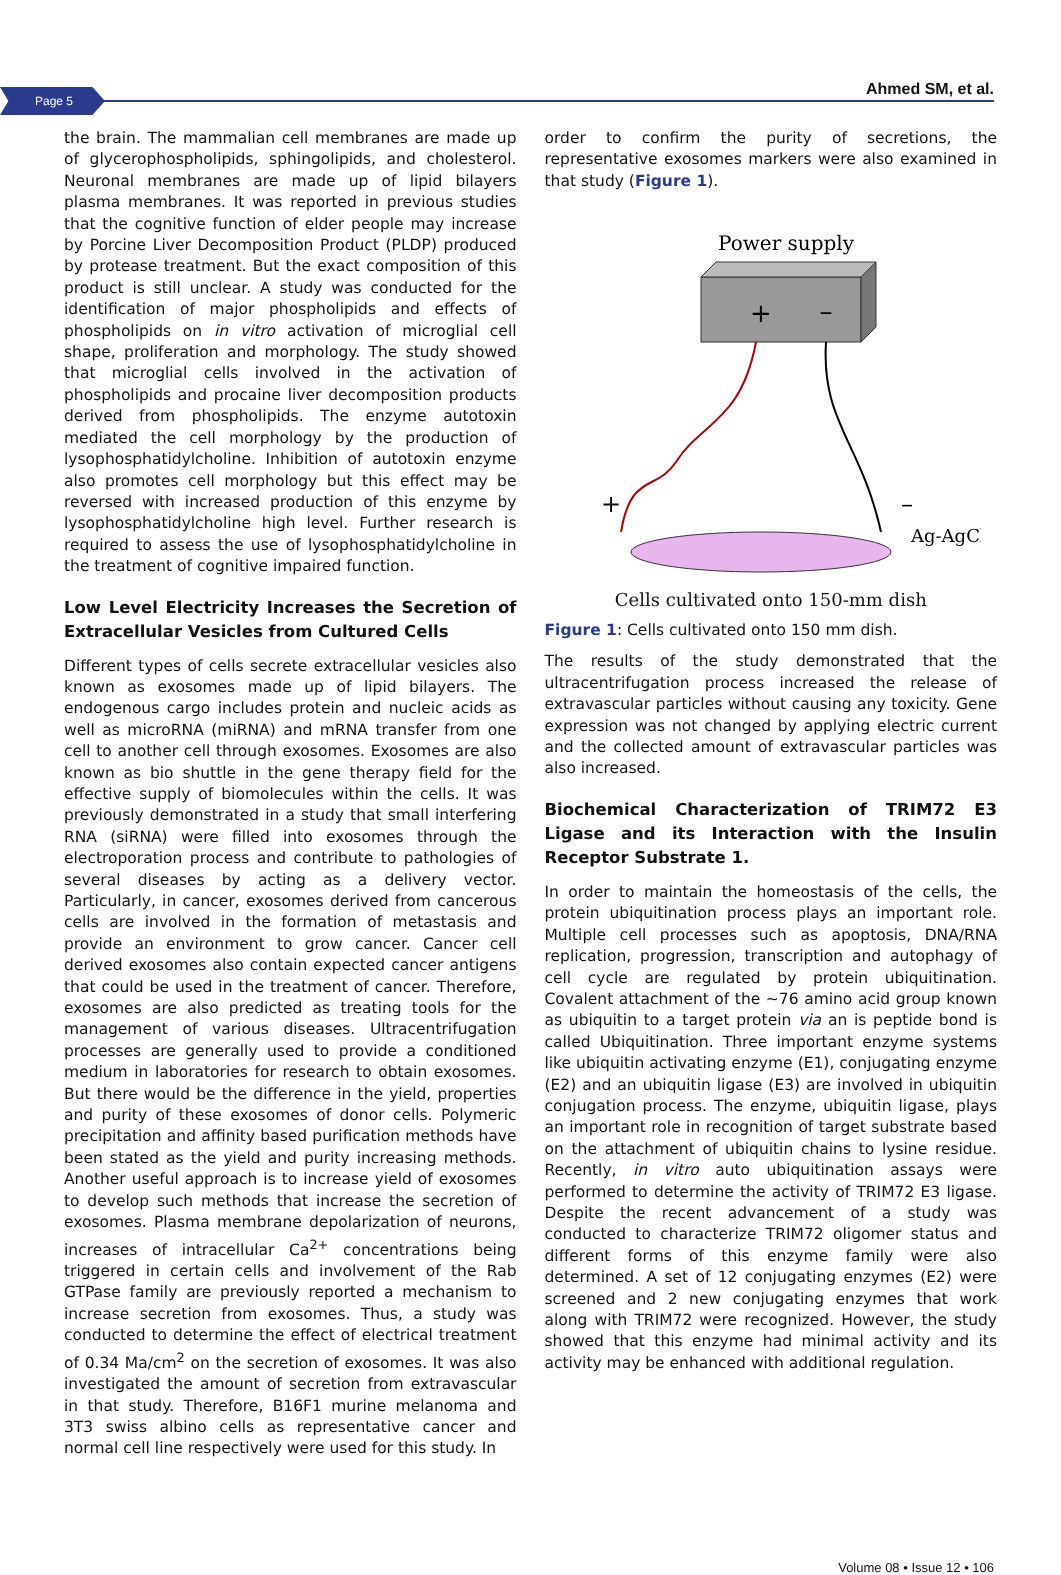Page 5 Ahmed SM, et al.
the brain. The mammalian cell membranes are made up of glycerophospholipids, sphingolipids, and cholesterol. Neuronal membranes are made up of lipid bilayers plasma membranes. It was reported in previous studies that the cognitive function of elder people may increase by Porcine Liver Decomposition Product (PLDP) produced by protease treatment. But the exact composition of this product is still unclear. A study was conducted for the identification of major phospholipids and effects of phospholipids on in vitro activation of microglial cell shape, proliferation and morphology. The study showed that microglial cells involved in the activation of phospholipids and procaine liver decomposition products derived from phospholipids. The enzyme autotoxin mediated the cell morphology by the production of lysophosphatidylcholine. Inhibition of autotoxin enzyme also promotes cell morphology but this effect may be reversed with increased production of this enzyme by lysophosphatidylcholine high level. Further research is required to assess the use of lysophosphatidylcholine in the treatment of cognitive impaired function.
Low Level Electricity Increases the Secretion of Extracellular Vesicles from Cultured Cells
Different types of cells secrete extracellular vesicles also known as exosomes made up of lipid bilayers. The endogenous cargo includes protein and nucleic acids as well as microRNA (miRNA) and mRNA transfer from one cell to another cell through exosomes. Exosomes are also known as bio shuttle in the gene therapy field for the effective supply of biomolecules within the cells. It was previously demonstrated in a study that small interfering RNA (siRNA) were filled into exosomes through the electroporation process and contribute to pathologies of several diseases by acting as a delivery vector. Particularly, in cancer, exosomes derived from cancerous cells are involved in the formation of metastasis and provide an environment to grow cancer. Cancer cell derived exosomes also contain expected cancer antigens that could be used in the treatment of cancer. Therefore, exosomes are also predicted as treating tools for the management of various diseases. Ultracentrifugation processes are generally used to provide a conditioned medium in laboratories for research to obtain exosomes. But there would be the difference in the yield, properties and purity of these exosomes of donor cells. Polymeric precipitation and affinity based purification methods have been stated as the yield and purity increasing methods. Another useful approach is to increase yield of exosomes to develop such methods that increase the secretion of exosomes. Plasma membrane depolarization of neurons, increases of intracellular Ca<sup>2+</sup> concentrations being triggered in certain cells and involvement of the Rab GTPase family are previously reported a mechanism to increase secretion from exosomes. Thus, a study was conducted to determine the effect of electrical treatment of 0.34 Ma/cm<sup>2</sup> on the secretion of exosomes. It was also investigated the amount of secretion from extravascular in that study. Therefore, B16F1 murine melanoma and 3T3 swiss albino cells as representative cancer and normal cell line respectively were used for this study. In
order to confirm the purity of secretions, the representative exosomes markers were also examined in that study (Figure 1).
Power supply
+
–
+
–
Ag-AgCl
Cells cultivated onto 150-mm dish
Figure 1: Cells cultivated onto 150 mm dish.
The results of the study demonstrated that the ultracentrifugation process increased the release of extravascular particles without causing any toxicity. Gene expression was not changed by applying electric current and the collected amount of extravascular particles was also increased.
Biochemical Characterization of TRIM72 E3 Ligase and its Interaction with the Insulin Receptor Substrate 1.
In order to maintain the homeostasis of the cells, the protein ubiquitination process plays an important role. Multiple cell processes such as apoptosis, DNA/RNA replication, progression, transcription and autophagy of cell cycle are regulated by protein ubiquitination. Covalent attachment of the ~76 amino acid group known as ubiquitin to a target protein via an is peptide bond is called Ubiquitination. Three important enzyme systems like ubiquitin activating enzyme (E1), conjugating enzyme (E2) and an ubiquitin ligase (E3) are involved in ubiquitin conjugation process. The enzyme, ubiquitin ligase, plays an important role in recognition of target substrate based on the attachment of ubiquitin chains to lysine residue. Recently, in vitro auto ubiquitination assays were performed to determine the activity of TRIM72 E3 ligase. Despite the recent advancement of a study was conducted to characterize TRIM72 oligomer status and different forms of this enzyme family were also determined. A set of 12 conjugating enzymes (E2) were screened and 2 new conjugating enzymes that work along with TRIM72 were recognized. However, the study showed that this enzyme had minimal activity and its activity may be enhanced with additional regulation.
Volume 08 • Issue 12 • 106